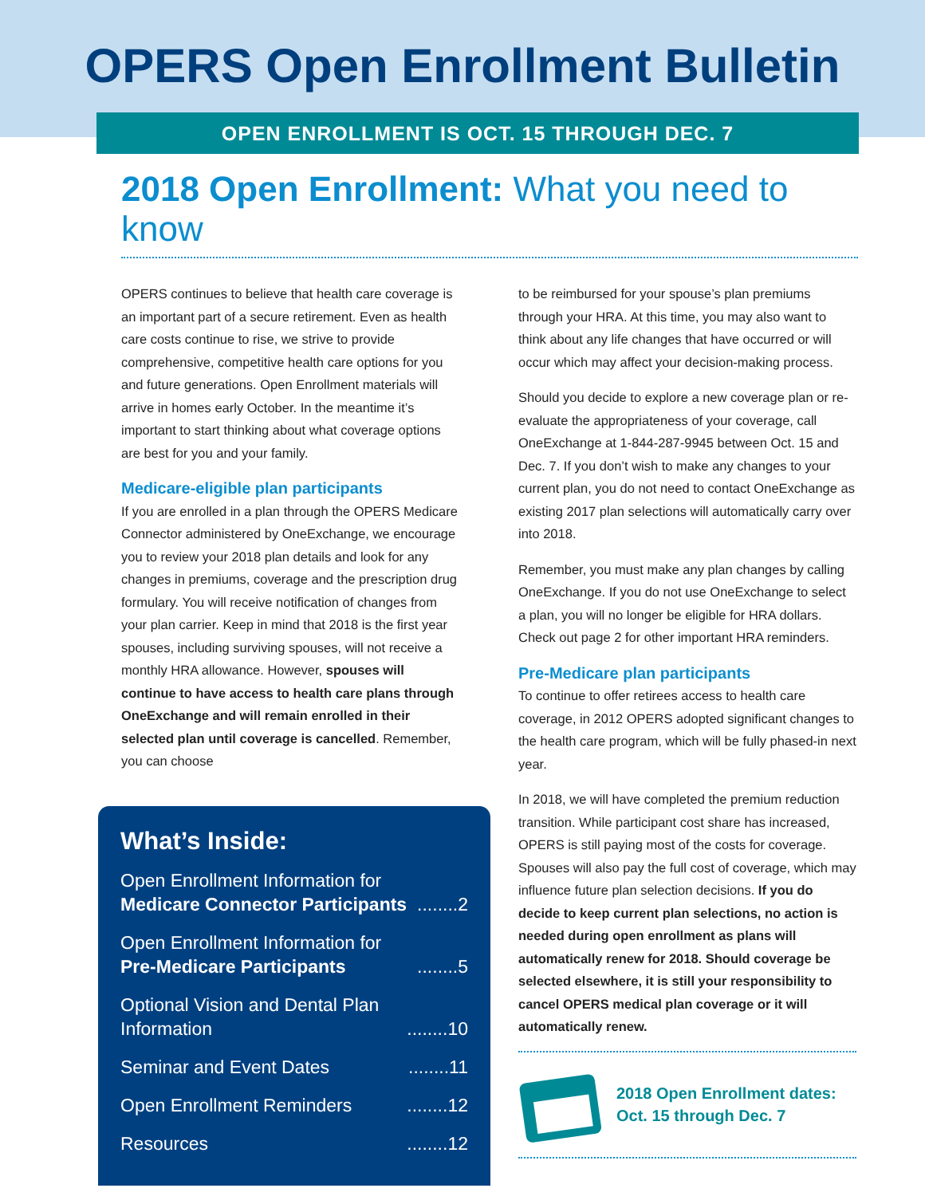OPERS Open Enrollment Bulletin
OPEN ENROLLMENT IS OCT. 15 THROUGH DEC. 7
2018 Open Enrollment: What you need to know
OPERS continues to believe that health care coverage is an important part of a secure retirement. Even as health care costs continue to rise, we strive to provide comprehensive, competitive health care options for you and future generations. Open Enrollment materials will arrive in homes early October. In the meantime it’s important to start thinking about what coverage options are best for you and your family.
Medicare-eligible plan participants
If you are enrolled in a plan through the OPERS Medicare Connector administered by OneExchange, we encourage you to review your 2018 plan details and look for any changes in premiums, coverage and the prescription drug formulary. You will receive notification of changes from your plan carrier. Keep in mind that 2018 is the first year spouses, including surviving spouses, will not receive a monthly HRA allowance. However, spouses will continue to have access to health care plans through OneExchange and will remain enrolled in their selected plan until coverage is cancelled. Remember, you can choose
What’s Inside:
Open Enrollment Information for
Medicare Connector Participants
........2
Open Enrollment Information for
Pre-Medicare Participants
........5
Optional Vision and Dental Plan
Information
........10
Seminar and Event Dates........11
Open Enrollment Reminders........12
Resources........12
to be reimbursed for your spouse’s plan premiums through your HRA. At this time, you may also want to think about any life changes that have occurred or will occur which may affect your decision-making process.
Should you decide to explore a new coverage plan or re-evaluate the appropriateness of your coverage, call OneExchange at 1-844-287-9945 between Oct. 15 and Dec. 7. If you don’t wish to make any changes to your current plan, you do not need to contact OneExchange as existing 2017 plan selections will automatically carry over into 2018.
Remember, you must make any plan changes by calling OneExchange. If you do not use OneExchange to select a plan, you will no longer be eligible for HRA dollars. Check out page 2 for other important HRA reminders.
Pre-Medicare plan participants
To continue to offer retirees access to health care coverage, in 2012 OPERS adopted significant changes to the health care program, which will be fully phased-in next year.
In 2018, we will have completed the premium reduction transition. While participant cost share has increased, OPERS is still paying most of the costs for coverage. Spouses will also pay the full cost of coverage, which may influence future plan selection decisions. If you do decide to keep current plan selections, no action is needed during open enrollment as plans will automatically renew for 2018. Should coverage be selected elsewhere, it is still your responsibility to cancel OPERS medical plan coverage or it will automatically renew.
2018 Open Enrollment dates:
Oct. 15 through Dec. 7